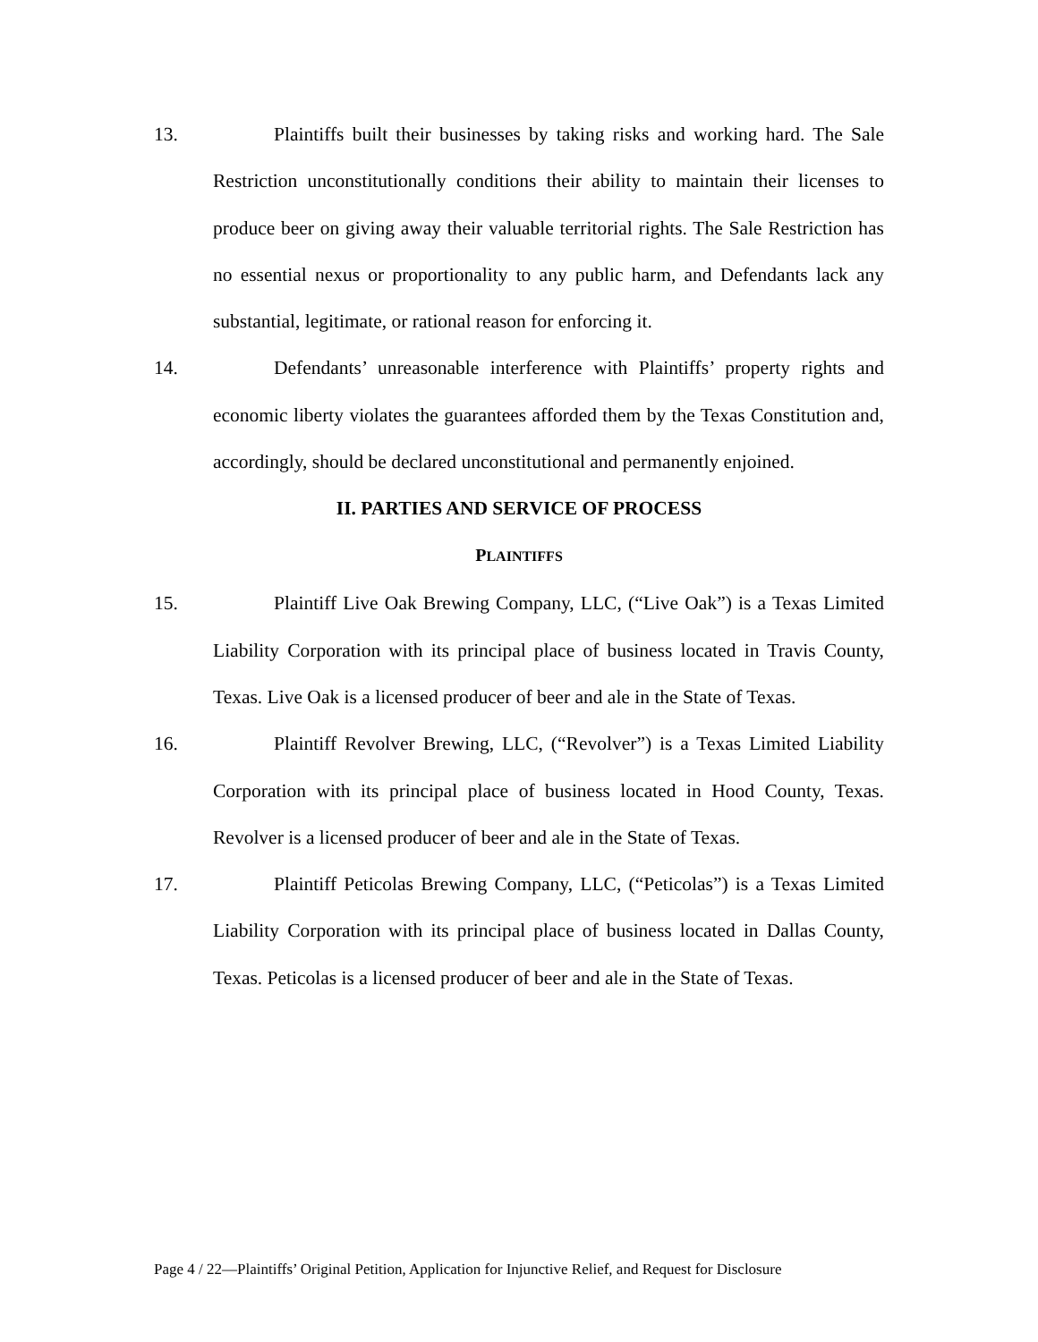13.
Plaintiffs built their businesses by taking risks and working hard. The Sale Restriction unconstitutionally conditions their ability to maintain their licenses to produce beer on giving away their valuable territorial rights. The Sale Restriction has no essential nexus or proportionality to any public harm, and Defendants lack any substantial, legitimate, or rational reason for enforcing it.
14.
Defendants’ unreasonable interference with Plaintiffs’ property rights and economic liberty violates the guarantees afforded them by the Texas Constitution and, accordingly, should be declared unconstitutional and permanently enjoined.
II. PARTIES AND SERVICE OF PROCESS
PLAINTIFFS
15.
Plaintiff Live Oak Brewing Company, LLC, (“Live Oak”) is a Texas Limited Liability Corporation with its principal place of business located in Travis County, Texas. Live Oak is a licensed producer of beer and ale in the State of Texas.
16.
Plaintiff Revolver Brewing, LLC, (“Revolver”) is a Texas Limited Liability Corporation with its principal place of business located in Hood County, Texas. Revolver is a licensed producer of beer and ale in the State of Texas.
17.
Plaintiff Peticolas Brewing Company, LLC, (“Peticolas”) is a Texas Limited Liability Corporation with its principal place of business located in Dallas County, Texas. Peticolas is a licensed producer of beer and ale in the State of Texas.
Page 4 / 22—Plaintiffs’ Original Petition, Application for Injunctive Relief, and Request for Disclosure